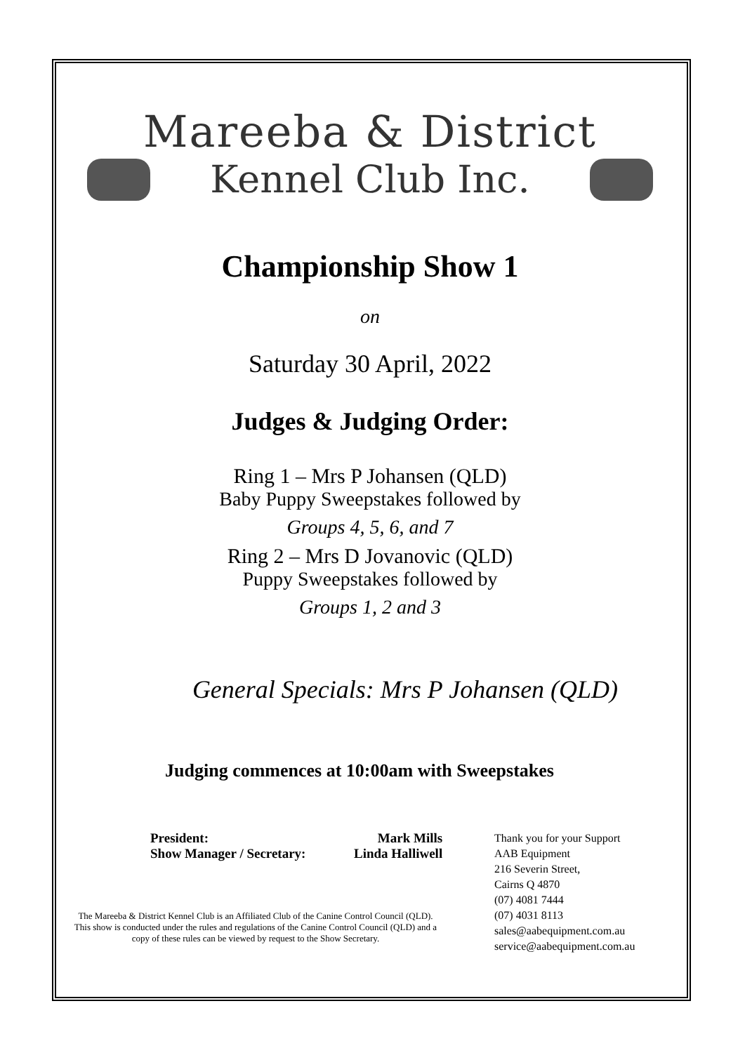Mareeba & District
Kennel Club Inc.
Championship Show 1
on
Saturday 30 April, 2022
Judges & Judging Order:
Ring 1 – Mrs P Johansen (QLD)
Baby Puppy Sweepstakes followed by
Groups 4, 5, 6, and 7
Ring 2 – Mrs D Jovanovic (QLD)
Puppy Sweepstakes followed by
Groups 1, 2 and 3
General Specials: Mrs P Johansen (QLD)
Judging commences at 10:00am with Sweepstakes
President:
Show Manager / Secretary:
Mark Mills
Linda Halliwell
The Mareeba & District Kennel Club is an Affiliated Club of the Canine Control Council (QLD).
This show is conducted under the rules and regulations of the Canine Control Council (QLD) and a
copy of these rules can be viewed by request to the Show Secretary.
Thank you for your Support
AAB Equipment
216 Severin Street,
Cairns Q 4870
(07) 4081 7444
(07) 4031 8113
sales@aabequipment.com.au
service@aabequipment.com.au